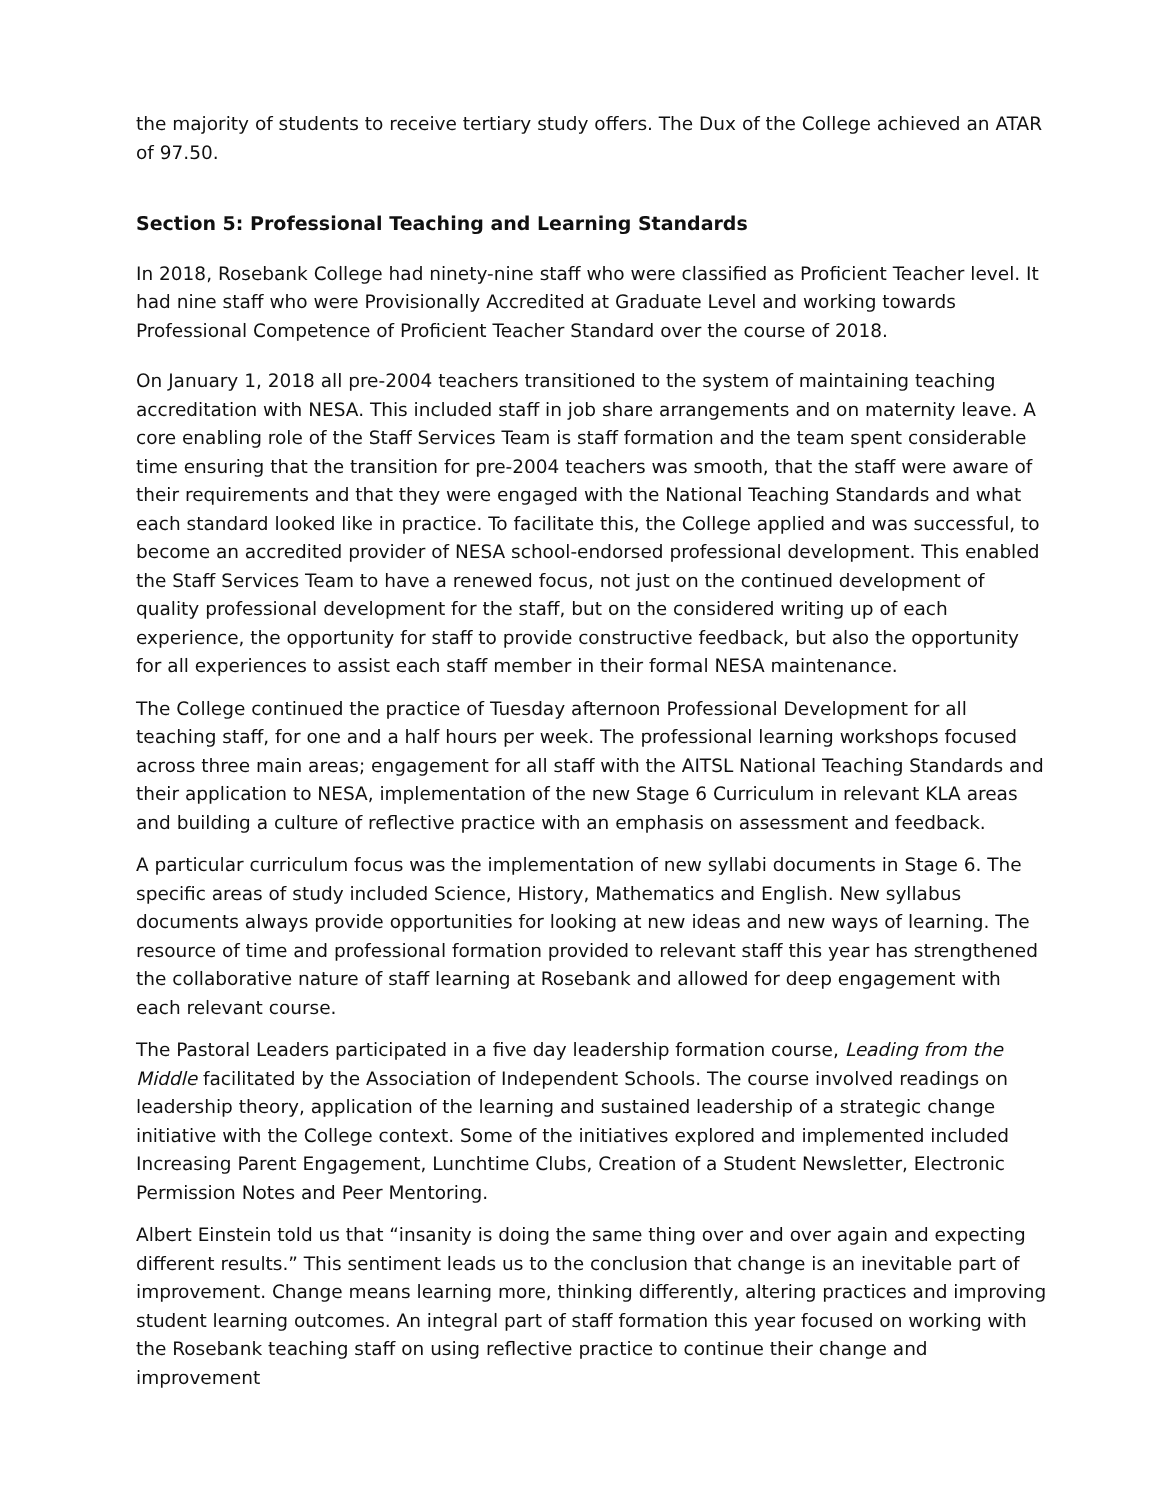the majority of students to receive tertiary study offers. The Dux of the College achieved an ATAR of 97.50.
Section 5: Professional Teaching and Learning Standards
In 2018, Rosebank College had ninety-nine staff who were classified as Proficient Teacher level. It had nine staff who were Provisionally Accredited at Graduate Level and working towards Professional Competence of Proficient Teacher Standard over the course of 2018.
On January 1, 2018 all pre-2004 teachers transitioned to the system of maintaining teaching accreditation with NESA. This included staff in job share arrangements and on maternity leave. A core enabling role of the Staff Services Team is staff formation and the team spent considerable time ensuring that the transition for pre-2004 teachers was smooth, that the staff were aware of their requirements and that they were engaged with the National Teaching Standards and what each standard looked like in practice. To facilitate this, the College applied and was successful, to become an accredited provider of NESA school-endorsed professional development. This enabled the Staff Services Team to have a renewed focus, not just on the continued development of quality professional development for the staff, but on the considered writing up of each experience, the opportunity for staff to provide constructive feedback, but also the opportunity for all experiences to assist each staff member in their formal NESA maintenance.
The College continued the practice of Tuesday afternoon Professional Development for all teaching staff, for one and a half hours per week. The professional learning workshops focused across three main areas; engagement for all staff with the AITSL National Teaching Standards and their application to NESA, implementation of the new Stage 6 Curriculum in relevant KLA areas and building a culture of reflective practice with an emphasis on assessment and feedback.
A particular curriculum focus was the implementation of new syllabi documents in Stage 6. The specific areas of study included Science, History, Mathematics and English. New syllabus documents always provide opportunities for looking at new ideas and new ways of learning. The resource of time and professional formation provided to relevant staff this year has strengthened the collaborative nature of staff learning at Rosebank and allowed for deep engagement with each relevant course.
The Pastoral Leaders participated in a five day leadership formation course, Leading from the Middle facilitated by the Association of Independent Schools. The course involved readings on leadership theory, application of the learning and sustained leadership of a strategic change initiative with the College context. Some of the initiatives explored and implemented included Increasing Parent Engagement, Lunchtime Clubs, Creation of a Student Newsletter, Electronic Permission Notes and Peer Mentoring.
Albert Einstein told us that “insanity is doing the same thing over and over again and expecting different results.” This sentiment leads us to the conclusion that change is an inevitable part of improvement. Change means learning more, thinking differently, altering practices and improving student learning outcomes. An integral part of staff formation this year focused on working with the Rosebank teaching staff on using reflective practice to continue their change and improvement